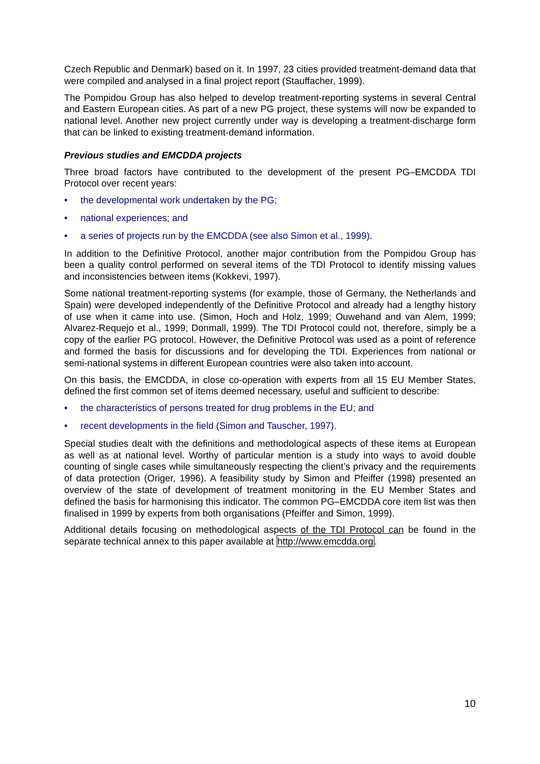Czech Republic and Denmark) based on it. In 1997, 23 cities provided treatment-demand data that were compiled and analysed in a final project report (Stauffacher, 1999).
The Pompidou Group has also helped to develop treatment-reporting systems in several Central and Eastern European cities. As part of a new PG project, these systems will now be expanded to national level. Another new project currently under way is developing a treatment-discharge form that can be linked to existing treatment-demand information.
Previous studies and EMCDDA projects
Three broad factors have contributed to the development of the present PG–EMCDDA TDI Protocol over recent years:
• the developmental work undertaken by the PG;
• national experiences; and
• a series of projects run by the EMCDDA (see also Simon et al., 1999).
In addition to the Definitive Protocol, another major contribution from the Pompidou Group has been a quality control performed on several items of the TDI Protocol to identify missing values and inconsistencies between items (Kokkevi, 1997).
Some national treatment-reporting systems (for example, those of Germany, the Netherlands and Spain) were developed independently of the Definitive Protocol and already had a lengthy history of use when it came into use. (Simon, Hoch and Holz, 1999; Ouwehand and van Alem, 1999; Alvarez-Requejo et al., 1999; Donmall, 1999). The TDI Protocol could not, therefore, simply be a copy of the earlier PG protocol. However, the Definitive Protocol was used as a point of reference and formed the basis for discussions and for developing the TDI. Experiences from national or semi-national systems in different European countries were also taken into account.
On this basis, the EMCDDA, in close co-operation with experts from all 15 EU Member States, defined the first common set of items deemed necessary, useful and sufficient to describe:
• the characteristics of persons treated for drug problems in the EU; and
• recent developments in the field (Simon and Tauscher, 1997).
Special studies dealt with the definitions and methodological aspects of these items at European as well as at national level. Worthy of particular mention is a study into ways to avoid double counting of single cases while simultaneously respecting the client’s privacy and the requirements of data protection (Origer, 1996). A feasibility study by Simon and Pfeiffer (1998) presented an overview of the state of development of treatment monitoring in the EU Member States and defined the basis for harmonising this indicator. The common PG–EMCDDA core item list was then finalised in 1999 by experts from both organisations (Pfeiffer and Simon, 1999).
Additional details focusing on methodological aspects of the TDI Protocol can be found in the separate technical annex to this paper available at http://www.emcdda.org.
10